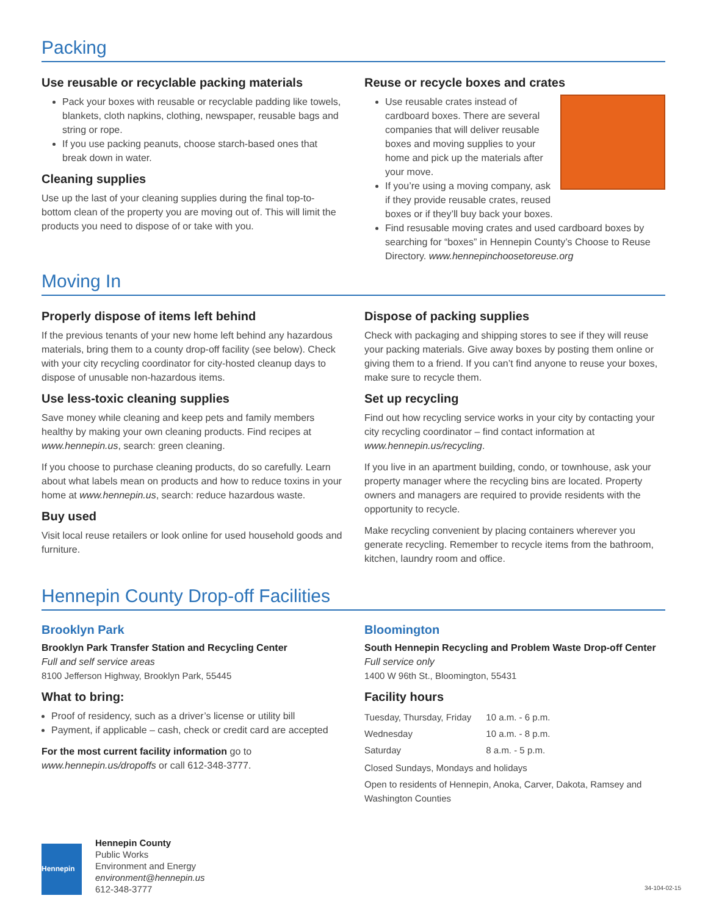Packing
Use reusable or recyclable packing materials
Pack your boxes with reusable or recyclable padding like towels, blankets, cloth napkins, clothing, newspaper, reusable bags and string or rope.
If you use packing peanuts, choose starch-based ones that break down in water.
Cleaning supplies
Use up the last of your cleaning supplies during the final top-to-bottom clean of the property you are moving out of. This will limit the products you need to dispose of or take with you.
Reuse or recycle boxes and crates
Use reusable crates instead of cardboard boxes. There are several companies that will deliver reusable boxes and moving supplies to your home and pick up the materials after your move.
If you’re using a moving company, ask if they provide reusable crates, reused boxes or if they’ll buy back your boxes.
Find resusable moving crates and used cardboard boxes by searching for “boxes” in Hennepin County’s Choose to Reuse Directory. www.hennepinchoosetoreuse.org
Moving In
Properly dispose of items left behind
If the previous tenants of your new home left behind any hazardous materials, bring them to a county drop-off facility (see below). Check with your city recycling coordinator for city-hosted cleanup days to dispose of unusable non-hazardous items.
Use less-toxic cleaning supplies
Save money while cleaning and keep pets and family members healthy by making your own cleaning products. Find recipes at www.hennepin.us, search: green cleaning.
If you choose to purchase cleaning products, do so carefully. Learn about what labels mean on products and how to reduce toxins in your home at www.hennepin.us, search: reduce hazardous waste.
Buy used
Visit local reuse retailers or look online for used household goods and furniture.
Dispose of packing supplies
Check with packaging and shipping stores to see if they will reuse your packing materials. Give away boxes by posting them online or giving them to a friend. If you can’t find anyone to reuse your boxes, make sure to recycle them.
Set up recycling
Find out how recycling service works in your city by contacting your city recycling coordinator – find contact information at www.hennepin.us/recycling.
If you live in an apartment building, condo, or townhouse, ask your property manager where the recycling bins are located. Property owners and managers are required to provide residents with the opportunity to recycle.
Make recycling convenient by placing containers wherever you generate recycling. Remember to recycle items from the bathroom, kitchen, laundry room and office.
Hennepin County Drop-off Facilities
Brooklyn Park
Brooklyn Park Transfer Station and Recycling Center
Full and self service areas
8100 Jefferson Highway, Brooklyn Park, 55445
What to bring:
Proof of residency, such as a driver’s license or utility bill
Payment, if applicable – cash, check or credit card are accepted
For the most current facility information go to www.hennepin.us/dropoffs or call 612-348-3777.
Bloomington
South Hennepin Recycling and Problem Waste Drop-off Center
Full service only
1400 W 96th St., Bloomington, 55431
Facility hours
| Tuesday, Thursday, Friday | 10 a.m. - 6 p.m. |
| Wednesday | 10 a.m. - 8 p.m. |
| Saturday | 8 a.m. - 5 p.m. |
Closed Sundays, Mondays and holidays
Open to residents of Hennepin, Anoka, Carver, Dakota, Ramsey and Washington Counties
Hennepin
Hennepin County
Public Works
Environment and Energy
environment@hennepin.us
612-348-3777
34-104-02-15